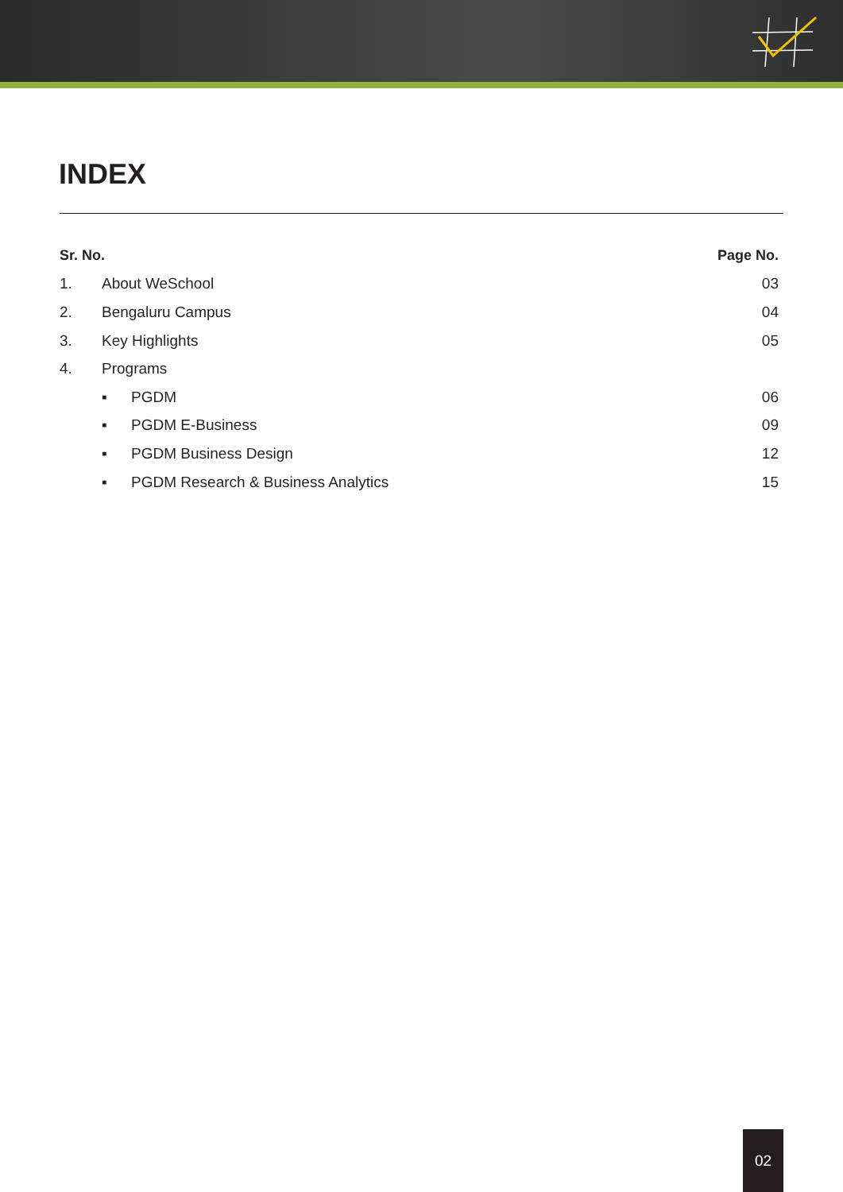INDEX
| Sr. No. | | Page No. |
| --- | --- | --- |
| 1. | About WeSchool | 03 |
| 2. | Bengaluru Campus | 04 |
| 3. | Key Highlights | 05 |
| 4. | Programs | |
| | ▪ PGDM | 06 |
| | ▪ PGDM E-Business | 09 |
| | ▪ PGDM Business Design | 12 |
| | ▪ PGDM Research & Business Analytics | 15 |
02